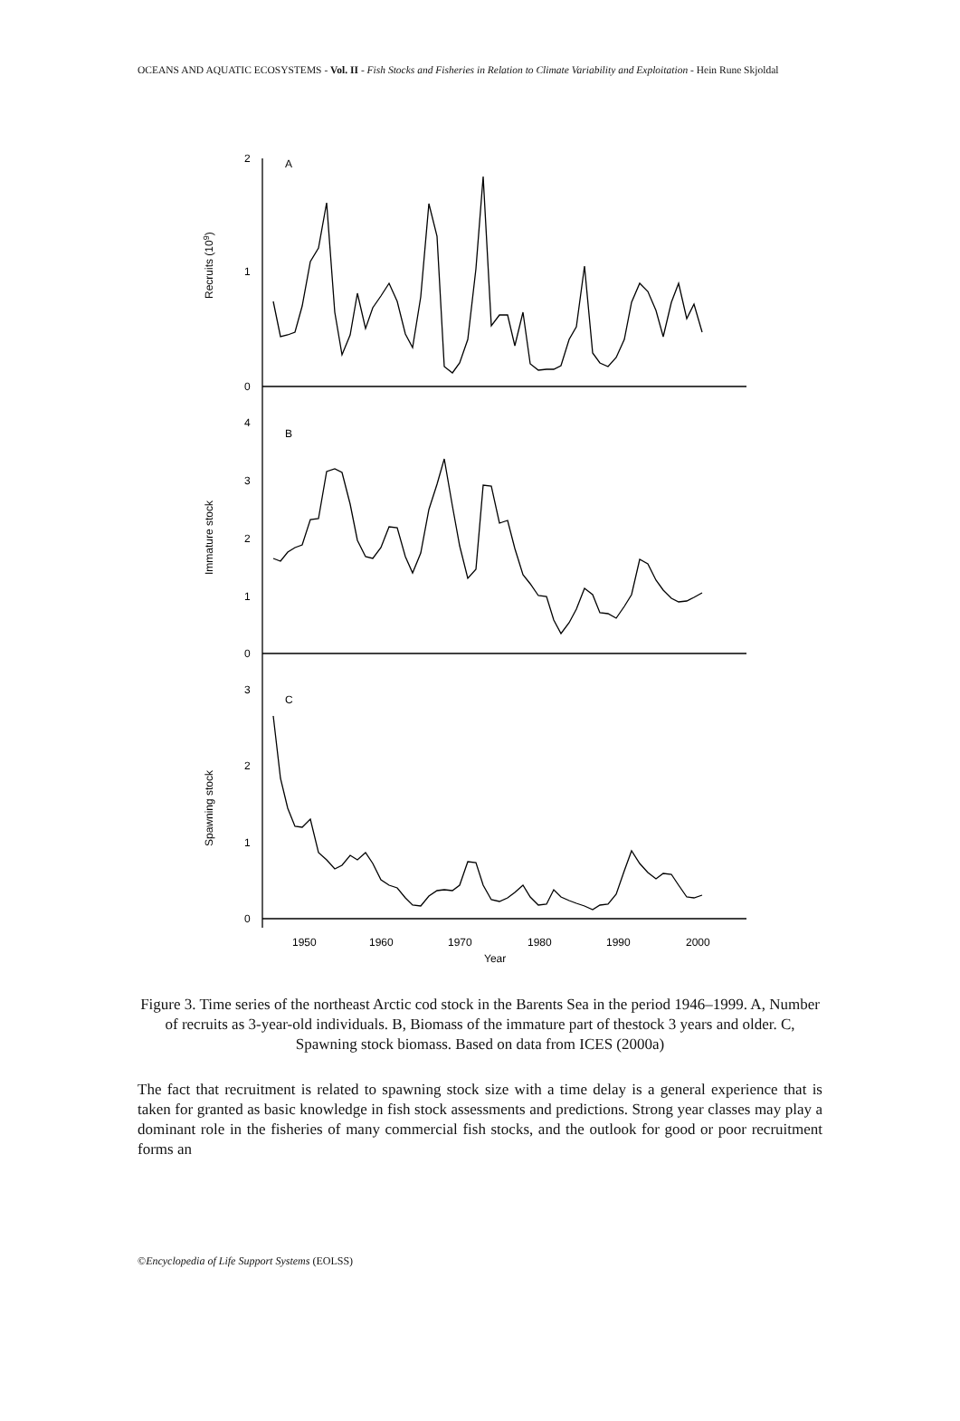OCEANS AND AQUATIC ECOSYSTEMS - Vol. II - Fish Stocks and Fisheries in Relation to Climate Variability and Exploitation - Hein Rune Skjoldal
2
1
0
4
3
2
1
0
3
2
1
0
A
B
C
1950
1960
1970
1980
1990
2000
Year
Recruits (109)
Immature stock
Spawning stock
Figure 3. Time series of the northeast Arctic cod stock in the Barents Sea in the period 1946–1999. A, Number of recruits as 3-year-old individuals. B, Biomass of the immature part of thestock 3 years and older. C, Spawning stock biomass. Based on data from ICES (2000a)
The fact that recruitment is related to spawning stock size with a time delay is a general experience that is taken for granted as basic knowledge in fish stock assessments and predictions. Strong year classes may play a dominant role in the fisheries of many commercial fish stocks, and the outlook for good or poor recruitment forms an
©Encyclopedia of Life Support Systems (EOLSS)